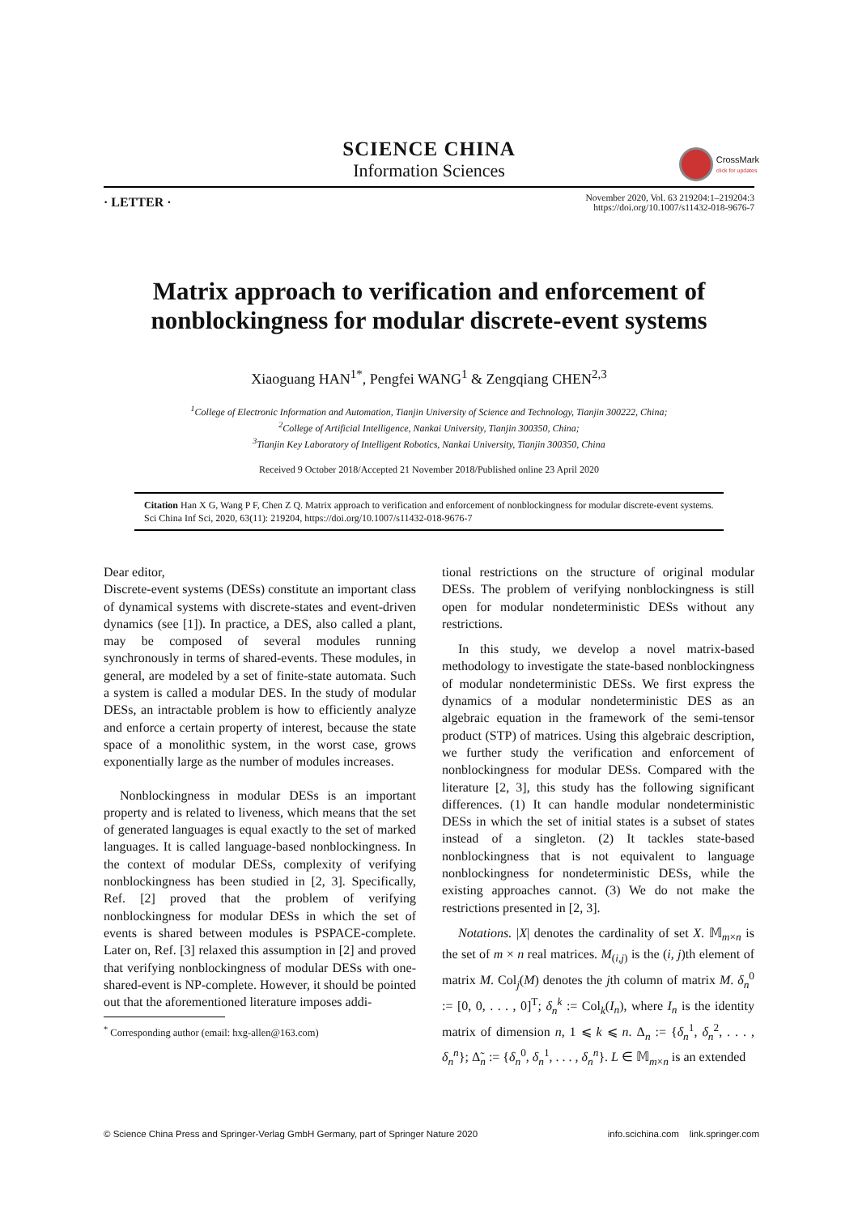SCIENCE CHINA
Information Sciences
CrossMark
click for updates
· LETTER ·
November 2020, Vol. 63 219204:1–219204:3
https://doi.org/10.1007/s11432-018-9676-7
Matrix approach to verification and enforcement of
nonblockingness for modular discrete-event systems
Xiaoguang HAN<sup>1*</sup>, Pengfei WANG<sup>1</sup> & Zengqiang CHEN<sup>2,3</sup>
<sup>1</sup> College of Electronic Information and Automation, Tianjin University of Science and Technology, Tianjin 300222, China;
<sup>2</sup> College of Artificial Intelligence, Nankai University, Tianjin 300350, China;
<sup>3</sup> Tianjin Key Laboratory of Intelligent Robotics, Nankai University, Tianjin 300350, China
Received 9 October 2018/Accepted 21 November 2018/Published online 23 April 2020
Citation Han X G, Wang P F, Chen Z Q. Matrix approach to verification and enforcement of nonblockingness for modular discrete-event systems. Sci China Inf Sci, 2020, 63(11): 219204, https://doi.org/10.1007/s11432-018-9676-7
Dear editor,
Discrete-event systems (DESs) constitute an important class of dynamical systems with discrete-states and event-driven dynamics (see [1]). In practice, a DES, also called a plant, may be composed of several modules running synchronously in terms of shared-events. These modules, in general, are modeled by a set of finite-state automata. Such a system is called a modular DES. In the study of modular DESs, an intractable problem is how to efficiently analyze and enforce a certain property of interest, because the state space of a monolithic system, in the worst case, grows exponentially large as the number of modules increases.
Nonblockingness in modular DESs is an important property and is related to liveness, which means that the set of generated languages is equal exactly to the set of marked languages. It is called language-based nonblockingness. In the context of modular DESs, complexity of verifying nonblockingness has been studied in [2, 3]. Specifically, Ref. [2] proved that the problem of verifying nonblockingness for modular DESs in which the set of events is shared between modules is PSPACE-complete. Later on, Ref. [3] relaxed this assumption in [2] and proved that verifying nonblockingness of modular DESs with one-shared-event is NP-complete. However, it should be pointed out that the aforementioned literature imposes addi-
<sup>*</sup> Corresponding author (email: hxg-allen@163.com)
tional restrictions on the structure of original modular DESs. The problem of verifying nonblockingness is still open for modular nondeterministic DESs without any restrictions.
In this study, we develop a novel matrix-based methodology to investigate the state-based nonblockingness of modular nondeterministic DESs. We first express the dynamics of a modular nondeterministic DES as an algebraic equation in the framework of the semi-tensor product (STP) of matrices. Using this algebraic description, we further study the verification and enforcement of nonblockingness for modular DESs. Compared with the literature [2, 3], this study has the following significant differences. (1) It can handle modular nondeterministic DESs in which the set of initial states is a subset of states instead of a singleton. (2) It tackles state-based nonblockingness that is not equivalent to language nonblockingness for nondeterministic DESs, while the existing approaches cannot. (3) We do not make the restrictions presented in [2, 3].
Notations. |X| denotes the cardinality of set X. 𝕄<sub>m×n</sub> is the set of m × n real matrices. M<sub>(i,j)</sub> is the (i, j)th element of matrix M. Col<sub>j</sub>(M) denotes the jth column of matrix M. δ<sub>n</sub><sup>0</sup> := [0, 0, . . . , 0]<sup>T</sup>; δ<sub>n</sub><sup>k</sup> := Col<sub>k</sub>(I<sub>n</sub>), where I<sub>n</sub> is the identity matrix of dimension n, 1 ⩽ k ⩽ n. Δ<sub>n</sub> := {δ<sub>n</sub><sup>1</sup>, δ<sub>n</sub><sup>2</sup>, . . . , δ<sub>n</sub><sup>n</sup>}; Δ̃<sub>n</sub> := {δ<sub>n</sub><sup>0</sup>, δ<sub>n</sub><sup>1</sup>, . . . , δ<sub>n</sub><sup>n</sup>}. L ∈ 𝕄<sub>m×n</sub> is an extended
© Science China Press and Springer-Verlag GmbH Germany, part of Springer Nature 2020
info.scichina.com link.springer.com